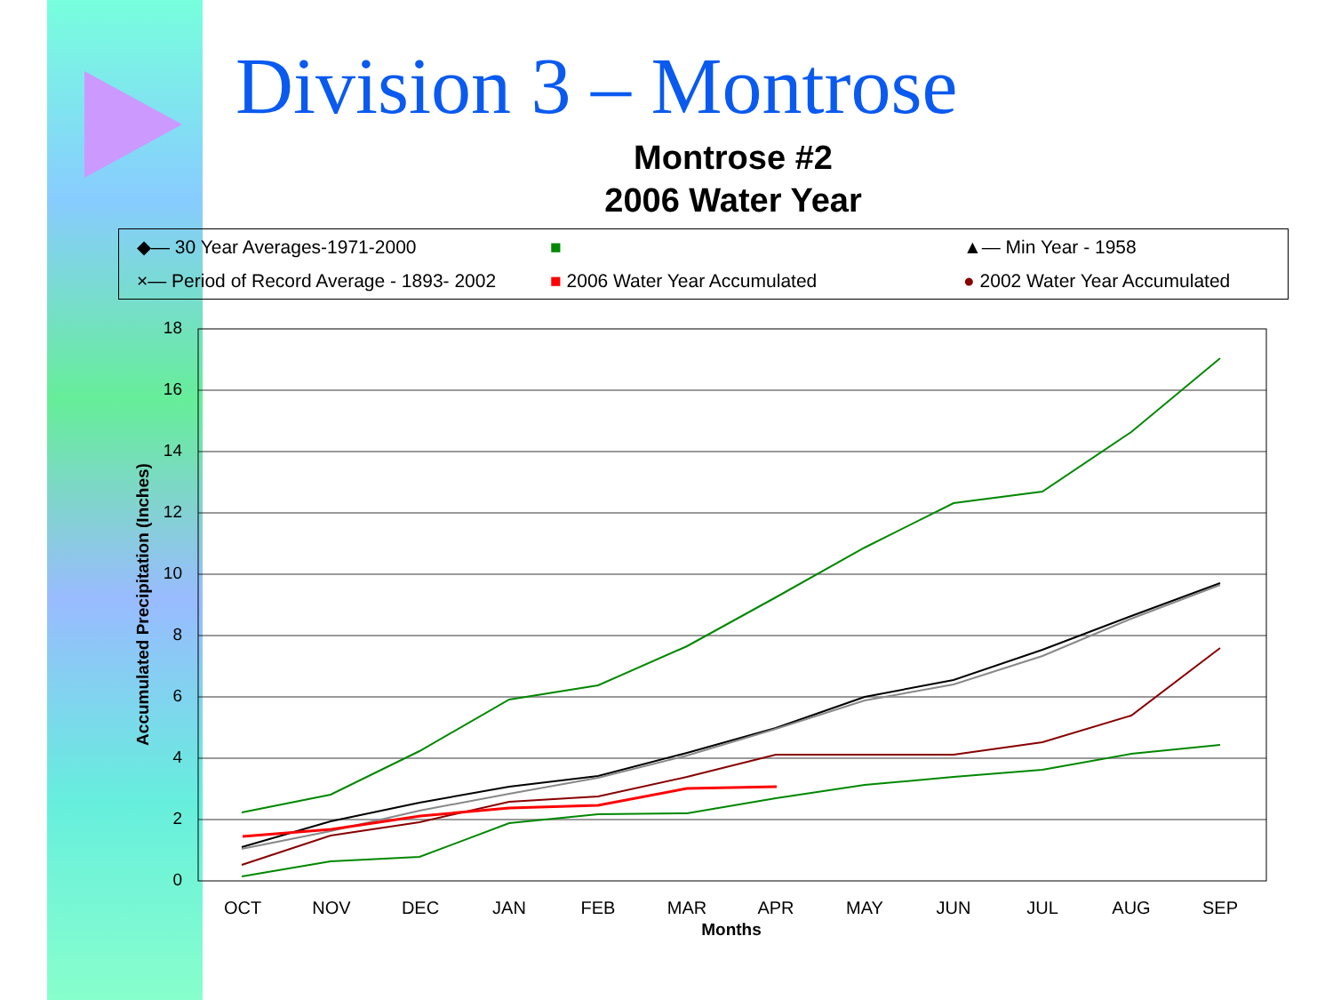Division 3 – Montrose
Montrose #2
2006 Water Year
◆— 30 Year Averages-1971-2000 ■ ▲— Min Year - 1958 ×— Period of Record Average - 1893- 2002 ■ 2006 Water Year Accumulated ● 2002 Water Year Accumulated
18
16
14
12
10
8
6
4
2
0
OCT
NOV
DEC
JAN
FEB
MAR
APR
MAY
JUN
JUL
AUG
SEP
Months
Accumulated Precipitation (Inches)